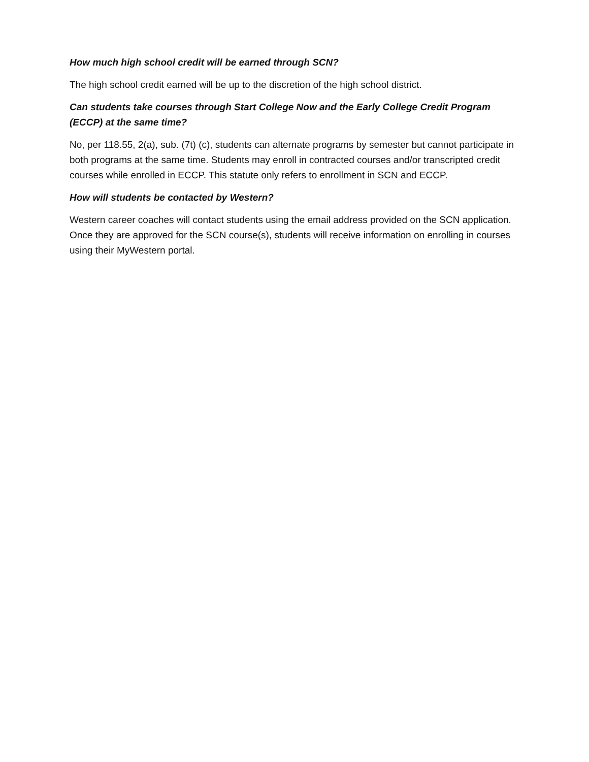How much high school credit will be earned through SCN?
The high school credit earned will be up to the discretion of the high school district.
Can students take courses through Start College Now and the Early College Credit Program (ECCP) at the same time?
No, per 118.55, 2(a), sub. (7t) (c), students can alternate programs by semester but cannot participate in both programs at the same time. Students may enroll in contracted courses and/or transcripted credit courses while enrolled in ECCP. This statute only refers to enrollment in SCN and ECCP.
How will students be contacted by Western?
Western career coaches will contact students using the email address provided on the SCN application. Once they are approved for the SCN course(s), students will receive information on enrolling in courses using their MyWestern portal.